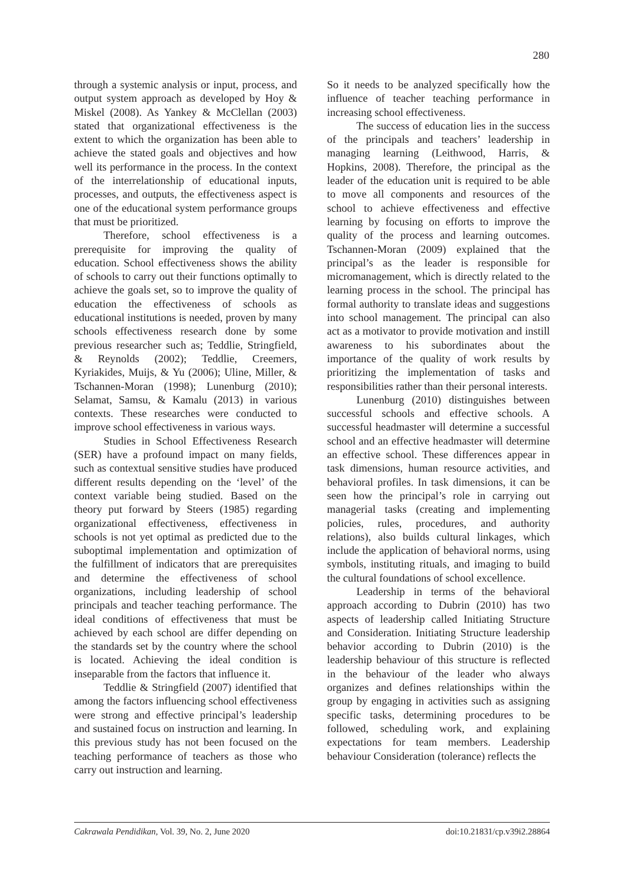280
through a systemic analysis or input, process, and output system approach as developed by Hoy & Miskel (2008). As Yankey & McClellan (2003) stated that organizational effectiveness is the extent to which the organization has been able to achieve the stated goals and objectives and how well its performance in the process. In the context of the interrelationship of educational inputs, processes, and outputs, the effectiveness aspect is one of the educational system performance groups that must be prioritized.
Therefore, school effectiveness is a prerequisite for improving the quality of education. School effectiveness shows the ability of schools to carry out their functions optimally to achieve the goals set, so to improve the quality of education the effectiveness of schools as educational institutions is needed, proven by many schools effectiveness research done by some previous researcher such as; Teddlie, Stringfield, & Reynolds (2002); Teddlie, Creemers, Kyriakides, Muijs, & Yu (2006); Uline, Miller, & Tschannen-Moran (1998); Lunenburg (2010); Selamat, Samsu, & Kamalu (2013) in various contexts. These researches were conducted to improve school effectiveness in various ways.
Studies in School Effectiveness Research (SER) have a profound impact on many fields, such as contextual sensitive studies have produced different results depending on the ‘level’ of the context variable being studied. Based on the theory put forward by Steers (1985) regarding organizational effectiveness, effectiveness in schools is not yet optimal as predicted due to the suboptimal implementation and optimization of the fulfillment of indicators that are prerequisites and determine the effectiveness of school organizations, including leadership of school principals and teacher teaching performance. The ideal conditions of effectiveness that must be achieved by each school are differ depending on the standards set by the country where the school is located. Achieving the ideal condition is inseparable from the factors that influence it.
Teddlie & Stringfield (2007) identified that among the factors influencing school effectiveness were strong and effective principal’s leadership and sustained focus on instruction and learning. In this previous study has not been focused on the teaching performance of teachers as those who carry out instruction and learning.
So it needs to be analyzed specifically how the influence of teacher teaching performance in increasing school effectiveness.
The success of education lies in the success of the principals and teachers’ leadership in managing learning (Leithwood, Harris, & Hopkins, 2008). Therefore, the principal as the leader of the education unit is required to be able to move all components and resources of the school to achieve effectiveness and effective learning by focusing on efforts to improve the quality of the process and learning outcomes. Tschannen-Moran (2009) explained that the principal’s as the leader is responsible for micromanagement, which is directly related to the learning process in the school. The principal has formal authority to translate ideas and suggestions into school management. The principal can also act as a motivator to provide motivation and instill awareness to his subordinates about the importance of the quality of work results by prioritizing the implementation of tasks and responsibilities rather than their personal interests.
Lunenburg (2010) distinguishes between successful schools and effective schools. A successful headmaster will determine a successful school and an effective headmaster will determine an effective school. These differences appear in task dimensions, human resource activities, and behavioral profiles. In task dimensions, it can be seen how the principal’s role in carrying out managerial tasks (creating and implementing policies, rules, procedures, and authority relations), also builds cultural linkages, which include the application of behavioral norms, using symbols, instituting rituals, and imaging to build the cultural foundations of school excellence.
Leadership in terms of the behavioral approach according to Dubrin (2010) has two aspects of leadership called Initiating Structure and Consideration. Initiating Structure leadership behavior according to Dubrin (2010) is the leadership behaviour of this structure is reflected in the behaviour of the leader who always organizes and defines relationships within the group by engaging in activities such as assigning specific tasks, determining procedures to be followed, scheduling work, and explaining expectations for team members. Leadership behaviour Consideration (tolerance) reflects the
Cakrawala Pendidikan, Vol. 39, No. 2, June 2020 doi:10.21831/cp.v39i2.28864